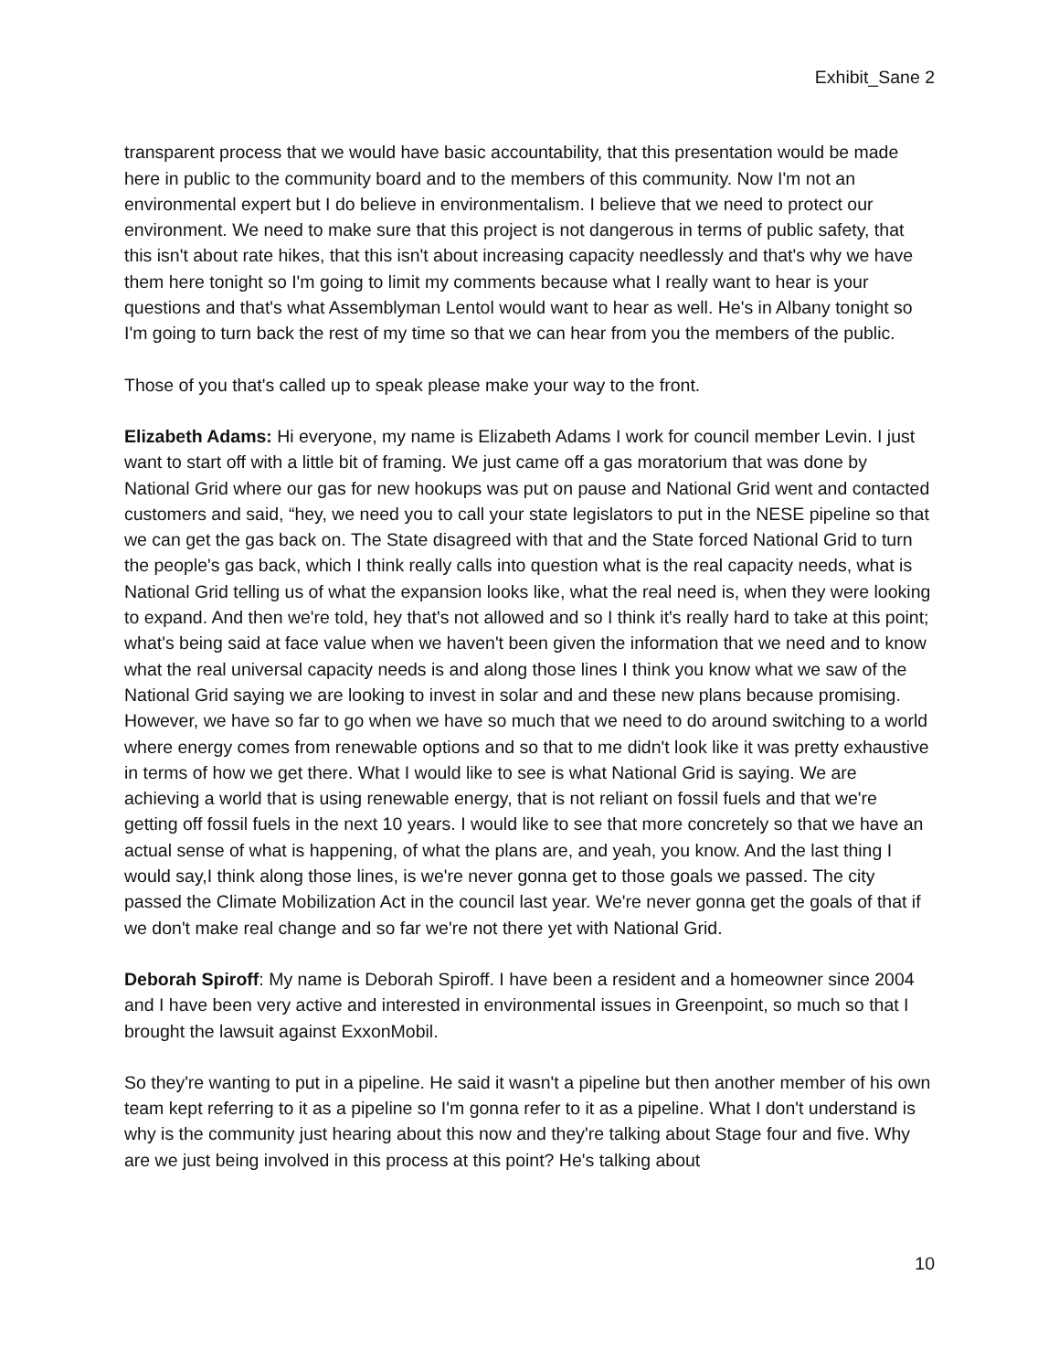Exhibit_Sane 2
transparent process that we would have basic accountability, that this presentation would be made here in public to the community board and to the members of this community. Now I'm not an environmental expert but I do believe in environmentalism. I believe that we need to protect our environment. We need to make sure that this project is not dangerous in terms of public safety, that this isn't about rate hikes, that this isn't about increasing capacity needlessly and that's why we have them here tonight so I'm going to limit my comments because what I really want to hear is your questions and that's what Assemblyman Lentol would want to hear as well. He's in Albany tonight so I'm going to turn back the rest of my time so that we can hear from you the members of the public.
Those of you that's called up to speak please make your way to the front.
Elizabeth Adams: Hi everyone, my name is Elizabeth Adams I work for council member Levin. I just want to start off with a little bit of framing. We just came off a gas moratorium that was done by National Grid where our gas for new hookups was put on pause and National Grid went and contacted customers and said, “hey, we need you to call your state legislators to put in the NESE pipeline so that we can get the gas back on. The State disagreed with that and the State forced National Grid to turn the people's gas back, which I think really calls into question what is the real capacity needs, what is National Grid telling us of what the expansion looks like, what the real need is, when they were looking to expand. And then we're told, hey that's not allowed and so I think it's really hard to take at this point; what's being said at face value when we haven't been given the information that we need and to know what the real universal capacity needs is and along those lines I think you know what we saw of the National Grid saying we are looking to invest in solar and and these new plans because promising. However, we have so far to go when we have so much that we need to do around switching to a world where energy comes from renewable options and so that to me didn't look like it was pretty exhaustive in terms of how we get there. What I would like to see is what National Grid is saying. We are achieving a world that is using renewable energy, that is not reliant on fossil fuels and that we're getting off fossil fuels in the next 10 years. I would like to see that more concretely so that we have an actual sense of what is happening, of what the plans are, and yeah, you know. And the last thing I would say,I think along those lines, is we're never gonna get to those goals we passed. The city passed the Climate Mobilization Act in the council last year. We're never gonna get the goals of that if we don't make real change and so far we're not there yet with National Grid.
Deborah Spiroff: My name is Deborah Spiroff. I have been a resident and a homeowner since 2004 and I have been very active and interested in environmental issues in Greenpoint, so much so that I brought the lawsuit against ExxonMobil.
So they're wanting to put in a pipeline. He said it wasn't a pipeline but then another member of his own team kept referring to it as a pipeline so I'm gonna refer to it as a pipeline. What I don't understand is why is the community just hearing about this now and they're talking about Stage four and five. Why are we just being involved in this process at this point? He's talking about
10